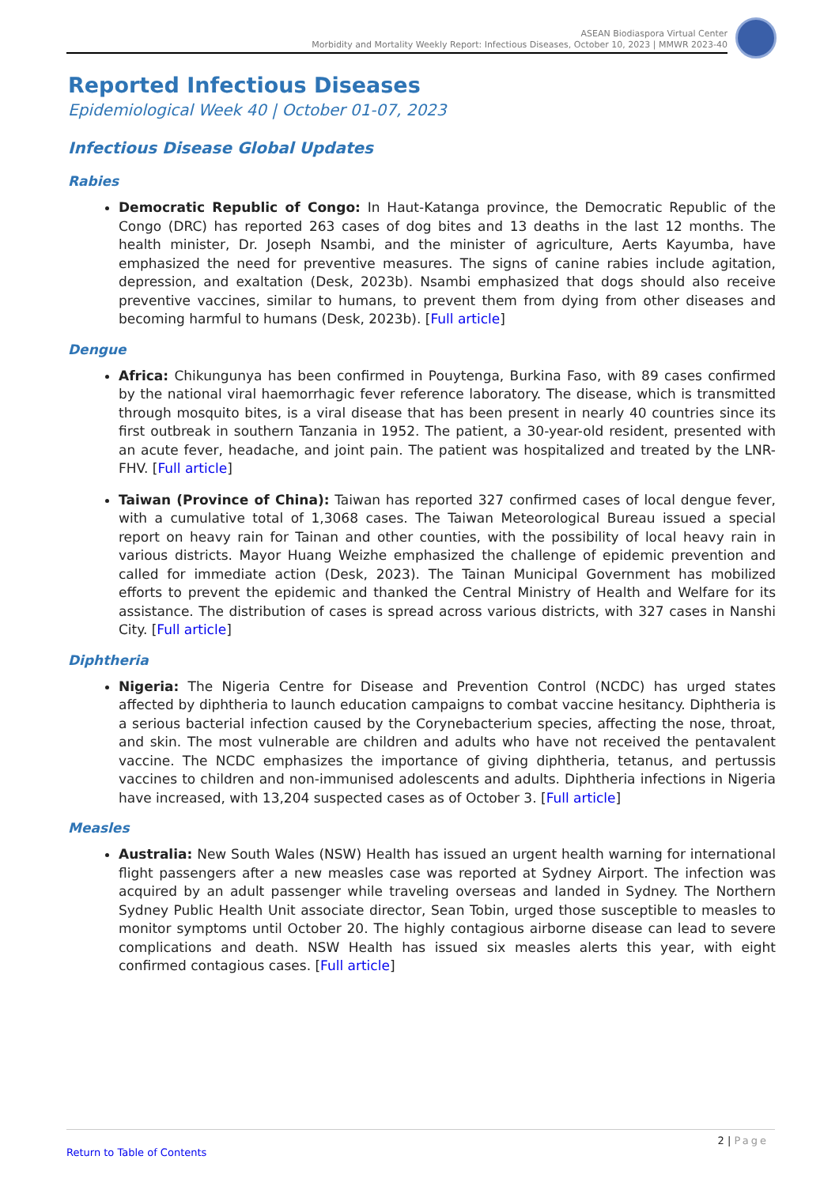ASEAN Biodiaspora Virtual Center
Morbidity and Mortality Weekly Report: Infectious Diseases, October 10, 2023 | MMWR 2023-40
Reported Infectious Diseases
Epidemiological Week 40 | October 01-07, 2023
Infectious Disease Global Updates
Rabies
Democratic Republic of Congo: In Haut-Katanga province, the Democratic Republic of the Congo (DRC) has reported 263 cases of dog bites and 13 deaths in the last 12 months. The health minister, Dr. Joseph Nsambi, and the minister of agriculture, Aerts Kayumba, have emphasized the need for preventive measures. The signs of canine rabies include agitation, depression, and exaltation (Desk, 2023b). Nsambi emphasized that dogs should also receive preventive vaccines, similar to humans, to prevent them from dying from other diseases and becoming harmful to humans (Desk, 2023b). [Full article]
Dengue
Africa: Chikungunya has been confirmed in Pouytenga, Burkina Faso, with 89 cases confirmed by the national viral haemorrhagic fever reference laboratory. The disease, which is transmitted through mosquito bites, is a viral disease that has been present in nearly 40 countries since its first outbreak in southern Tanzania in 1952. The patient, a 30-year-old resident, presented with an acute fever, headache, and joint pain. The patient was hospitalized and treated by the LNR-FHV. [Full article]
Taiwan (Province of China): Taiwan has reported 327 confirmed cases of local dengue fever, with a cumulative total of 1,3068 cases. The Taiwan Meteorological Bureau issued a special report on heavy rain for Tainan and other counties, with the possibility of local heavy rain in various districts. Mayor Huang Weizhe emphasized the challenge of epidemic prevention and called for immediate action (Desk, 2023). The Tainan Municipal Government has mobilized efforts to prevent the epidemic and thanked the Central Ministry of Health and Welfare for its assistance. The distribution of cases is spread across various districts, with 327 cases in Nanshi City. [Full article]
Diphtheria
Nigeria: The Nigeria Centre for Disease and Prevention Control (NCDC) has urged states affected by diphtheria to launch education campaigns to combat vaccine hesitancy. Diphtheria is a serious bacterial infection caused by the Corynebacterium species, affecting the nose, throat, and skin. The most vulnerable are children and adults who have not received the pentavalent vaccine. The NCDC emphasizes the importance of giving diphtheria, tetanus, and pertussis vaccines to children and non-immunised adolescents and adults. Diphtheria infections in Nigeria have increased, with 13,204 suspected cases as of October 3. [Full article]
Measles
Australia: New South Wales (NSW) Health has issued an urgent health warning for international flight passengers after a new measles case was reported at Sydney Airport. The infection was acquired by an adult passenger while traveling overseas and landed in Sydney. The Northern Sydney Public Health Unit associate director, Sean Tobin, urged those susceptible to measles to monitor symptoms until October 20. The highly contagious airborne disease can lead to severe complications and death. NSW Health has issued six measles alerts this year, with eight confirmed contagious cases. [Full article]
2 | Page
Return to Table of Contents